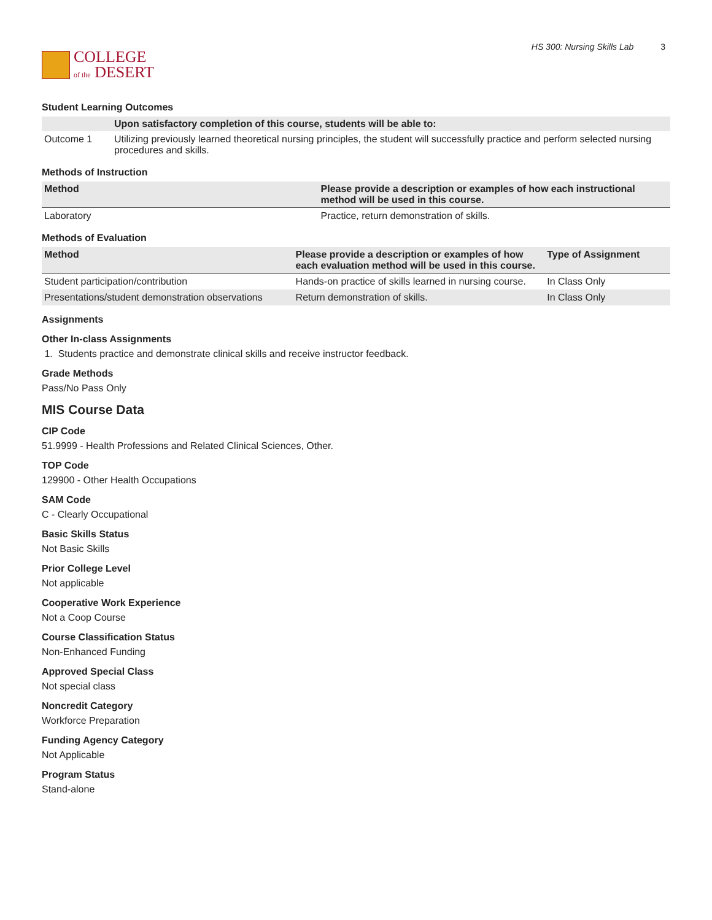COLLEGE
of the DESERT
HS 300: Nursing Skills Lab 3
Student Learning Outcomes
| | Upon satisfactory completion of this course, students will be able to: |
| --- | --- |
| Outcome 1 | Utilizing previously learned theoretical nursing principles, the student will successfully practice and perform selected nursing procedures and skills. |
Methods of Instruction
| Method | Please provide a description or examples of how each instructional method will be used in this course. |
| --- | --- |
| Laboratory | Practice, return demonstration of skills. |
Methods of Evaluation
| Method | Please provide a description or examples of how each evaluation method will be used in this course. | Type of Assignment |
| --- | --- | --- |
| Student participation/contribution | Hands-on practice of skills learned in nursing course. | In Class Only |
| Presentations/student demonstration observations | Return demonstration of skills. | In Class Only |
Assignments
Other In-class Assignments
1. Students practice and demonstrate clinical skills and receive instructor feedback.
Grade Methods
Pass/No Pass Only
MIS Course Data
CIP Code
51.9999 - Health Professions and Related Clinical Sciences, Other.
TOP Code
129900 - Other Health Occupations
SAM Code
C - Clearly Occupational
Basic Skills Status
Not Basic Skills
Prior College Level
Not applicable
Cooperative Work Experience
Not a Coop Course
Course Classification Status
Non-Enhanced Funding
Approved Special Class
Not special class
Noncredit Category
Workforce Preparation
Funding Agency Category
Not Applicable
Program Status
Stand-alone